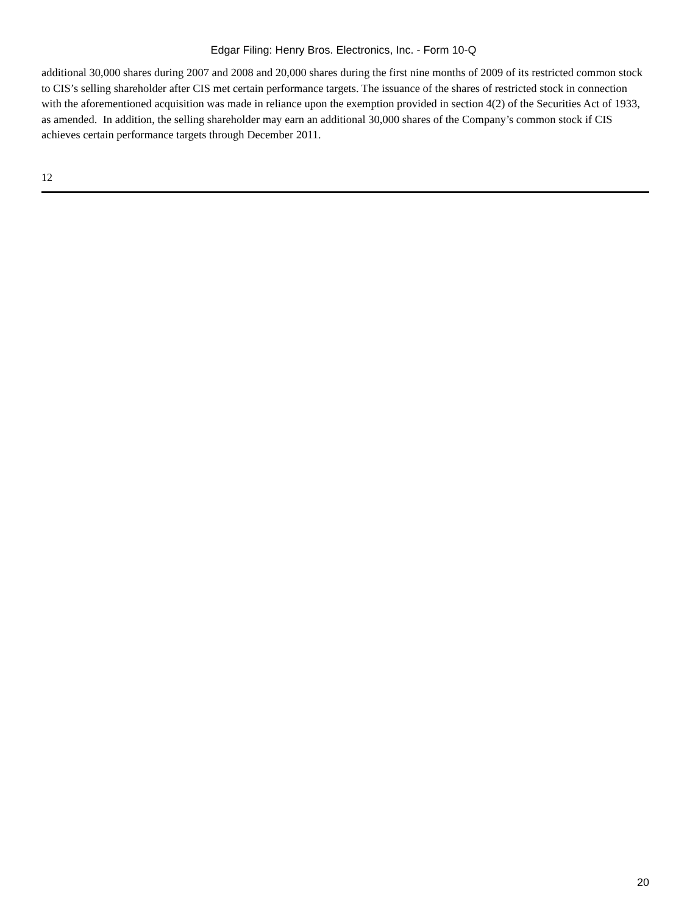Edgar Filing: Henry Bros. Electronics, Inc. - Form 10-Q
additional 30,000 shares during 2007 and 2008 and 20,000 shares during the first nine months of 2009 of its restricted common stock to CIS’s selling shareholder after CIS met certain performance targets. The issuance of the shares of restricted stock in connection with the aforementioned acquisition was made in reliance upon the exemption provided in section 4(2) of the Securities Act of 1933, as amended. In addition, the selling shareholder may earn an additional 30,000 shares of the Company’s common stock if CIS achieves certain performance targets through December 2011.
12
20